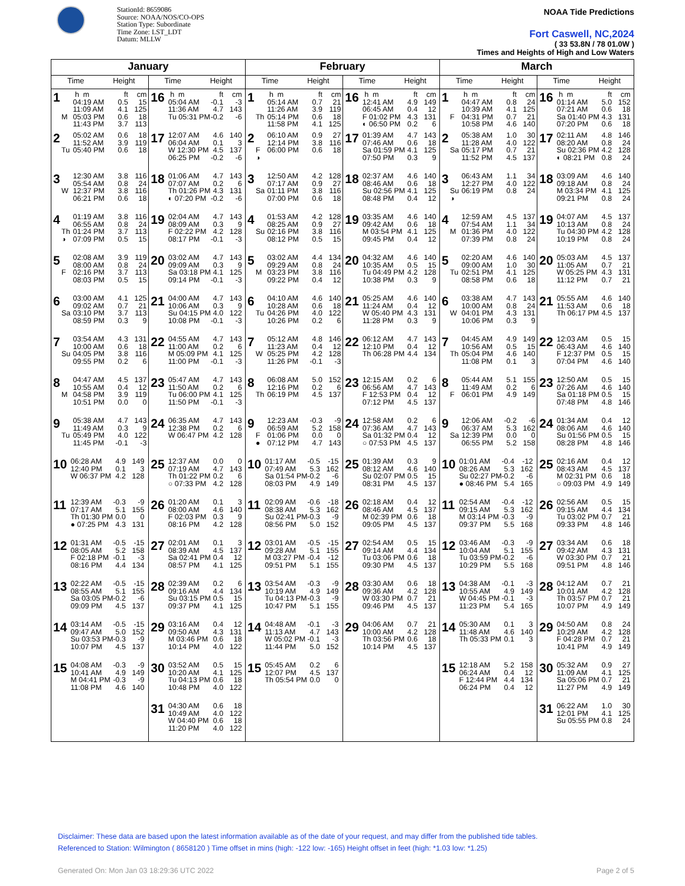StationId: 8659086
Source: NOAA/NOS/CO-OPS
Station Type: Subordinate
Time Zone: LST_LDT
Datum: MLLW
NOAA Tide Predictions
Fort Caswell, NC,2024
( 33 53.8N / 78 01.0W )
Times and Heights of High and Low Waters
| January | | February | | March | |
| --- | --- | --- | --- | --- | --- |
| Time Height | Time Height | Time Height | Time Height | Time Height | Time Height |
| 1 h m ft cm 04:19 AM 0.5 15 11:09 AM 4.1 125 M 05:03 PM 0.6 18 11:43 PM 3.7 113 | 16 h m ft cm 05:04 AM -0.1 -3 11:36 AM 4.7 143 Tu 05:31 PM -0.2 -6 | 1 h m ft cm 05:14 AM 0.7 21 11:26 AM 3.9 119 Th 05:14 PM 0.6 18 11:58 PM 4.1 125 | 16 h m ft cm 12:41 AM 4.9 149 06:45 AM 0.4 12 F 01:02 PM 4.3 131 ◐ 06:50 PM 0.2 6 | 1 h m ft cm 04:47 AM 0.8 24 10:39 AM 4.1 125 F 04:31 PM 0.7 21 10:58 PM 4.6 140 | 16 h m ft cm 01:14 AM 5.0 152 07:21 AM 0.6 18 Sa 01:40 PM 4.3 131 07:20 PM 0.6 18 |
| 2 05:02 AM 0.6 18 11:52 AM 3.9 119 Tu 05:40 PM 0.6 18 | 17 12:07 AM 4.6 140 06:04 AM 0.1 3 W 12:30 PM 4.5 137 06:25 PM -0.2 -6 | 2 06:10 AM 0.9 27 12:14 PM 3.8 116 F 06:00 PM 0.6 18 ◑ | 17 01:39 AM 4.7 143 07:46 AM 0.6 18 Sa 01:59 PM 4.1 125 07:50 PM 0.3 9 | 2 05:38 AM 1.0 30 11:28 AM 4.0 122 Sa 05:17 PM 0.7 21 11:52 PM 4.5 137 | 17 02:11 AM 4.8 146 08:20 AM 0.8 24 Su 02:36 PM 4.2 128 ◐ 08:21 PM 0.8 24 |
| 3 12:30 AM 3.8 116 05:54 AM 0.8 24 W 12:37 PM 3.8 116 06:21 PM 0.6 18 | 18 01:06 AM 4.7 143 07:07 AM 0.2 6 Th 01:26 PM 4.3 131 ◐ 07:20 PM -0.2 -6 | 3 12:50 AM 4.2 128 07:17 AM 0.9 27 Sa 01:11 PM 3.8 116 07:00 PM 0.6 18 | 18 02:37 AM 4.6 140 08:46 AM 0.6 18 Su 02:56 PM 4.1 125 08:48 PM 0.4 12 | 3 06:43 AM 1.1 34 12:27 PM 4.0 122 Su 06:19 PM 0.8 24 ◑ | 18 03:09 AM 4.6 140 09:18 AM 0.8 24 M 03:34 PM 4.1 125 09:21 PM 0.8 24 |
| 4 01:19 AM 3.8 116 06:55 AM 0.8 24 Th 01:24 PM 3.7 113 ◑ 07:09 PM 0.5 15 | 19 02:04 AM 4.7 143 08:09 AM 0.3 9 F 02:22 PM 4.2 128 08:17 PM -0.1 -3 | 4 01:53 AM 4.2 128 08:25 AM 0.9 27 Su 02:16 PM 3.8 116 08:12 PM 0.5 15 | 19 03:35 AM 4.6 140 09:42 AM 0.6 18 M 03:54 PM 4.1 125 09:45 PM 0.4 12 | 4 12:59 AM 4.5 137 07:54 AM 1.1 34 M 01:36 PM 4.0 122 07:39 PM 0.8 24 | 19 04:07 AM 4.5 137 10:13 AM 0.8 24 Tu 04:30 PM 4.2 128 10:19 PM 0.8 24 |
| 5 02:08 AM 3.9 119 08:00 AM 0.8 24 F 02:16 PM 3.7 113 08:03 PM 0.5 15 | 20 03:02 AM 4.7 143 09:09 AM 0.3 9 Sa 03:18 PM 4.1 125 09:14 PM -0.1 -3 | 5 03:02 AM 4.4 134 09:29 AM 0.8 24 M 03:23 PM 3.8 116 09:22 PM 0.4 12 | 20 04:32 AM 4.6 140 10:35 AM 0.5 15 Tu 04:49 PM 4.2 128 10:38 PM 0.3 9 | 5 02:20 AM 4.6 140 09:00 AM 1.0 30 Tu 02:51 PM 4.1 125 08:58 PM 0.6 18 | 20 05:03 AM 4.5 137 11:05 AM 0.7 21 W 05:25 PM 4.3 131 11:12 PM 0.7 21 |
| 6 03:00 AM 4.1 125 09:02 AM 0.7 21 Sa 03:10 PM 3.7 113 08:59 PM 0.3 9 | 21 04:00 AM 4.7 143 10:06 AM 0.3 9 Su 04:15 PM 4.0 122 10:08 PM -0.1 -3 | 6 04:10 AM 4.6 140 10:28 AM 0.6 18 Tu 04:26 PM 4.0 122 10:26 PM 0.2 6 | 21 05:25 AM 4.6 140 11:24 AM 0.4 12 W 05:40 PM 4.3 131 11:28 PM 0.3 9 | 6 03:38 AM 4.7 143 10:00 AM 0.8 24 W 04:01 PM 4.3 131 10:06 PM 0.3 9 | 21 05:55 AM 4.6 140 11:53 AM 0.6 18 Th 06:17 PM 4.5 137 |
| 7 03:54 AM 4.3 131 10:00 AM 0.6 18 Su 04:05 PM 3.8 116 09:55 PM 0.2 6 | 22 04:55 AM 4.7 143 11:00 AM 0.2 6 M 05:09 PM 4.1 125 11:00 PM -0.1 -3 | 7 05:12 AM 4.8 146 11:23 AM 0.4 12 W 05:25 PM 4.2 128 11:26 PM -0.1 -3 | 22 06:12 AM 4.7 143 12:10 PM 0.4 12 Th 06:28 PM 4.4 134 | 7 04:45 AM 4.9 149 10:56 AM 0.5 15 Th 05:04 PM 4.6 140 11:08 PM 0.1 3 | 22 12:03 AM 0.5 15 06:43 AM 4.6 140 F 12:37 PM 0.5 15 07:04 PM 4.6 140 |
| 8 04:47 AM 4.5 137 10:55 AM 0.4 12 M 04:58 PM 3.9 119 10:51 PM 0.0 0 | 23 05:47 AM 4.7 143 11:50 AM 0.2 6 Tu 06:00 PM 4.1 125 11:50 PM -0.1 -3 | 8 06:08 AM 5.0 152 12:16 PM 0.2 6 Th 06:19 PM 4.5 137 | 23 12:15 AM 0.2 6 06:56 AM 4.7 143 F 12:53 PM 0.4 12 07:12 PM 4.5 137 | 8 05:44 AM 5.1 155 11:49 AM 0.2 6 F 06:01 PM 4.9 149 | 23 12:50 AM 0.5 15 07:26 AM 4.6 140 Sa 01:18 PM 0.5 15 07:48 PM 4.8 146 |
| 9 05:38 AM 4.7 143 11:49 AM 0.3 9 Tu 05:49 PM 4.0 122 11:45 PM -0.1 -3 | 24 06:35 AM 4.7 143 12:38 PM 0.2 6 W 06:47 PM 4.2 128 | 9 12:23 AM -0.3 -9 06:59 AM 5.2 158 F 01:06 PM 0.0 0 ● 07:12 PM 4.7 143 | 24 12:58 AM 0.2 6 07:36 AM 4.7 143 Sa 01:32 PM 0.4 12 ○ 07:53 PM 4.5 137 | 9 12:06 AM -0.2 -6 06:37 AM 5.3 162 Sa 12:39 PM 0.0 0 06:55 PM 5.2 158 | 24 01:34 AM 0.4 12 08:06 AM 4.6 140 Su 01:56 PM 0.5 15 08:28 PM 4.8 146 |
| 10 06:28 AM 4.9 149 12:40 PM 0.1 3 W 06:37 PM 4.2 128 | 25 12:37 AM 0.0 0 07:19 AM 4.7 143 Th 01:22 PM 0.2 6 ○ 07:33 PM 4.2 128 | 10 01:17 AM -0.5 -15 07:49 AM 5.3 162 Sa 01:54 PM -0.2 -6 08:03 PM 4.9 149 | 25 01:39 AM 0.3 9 08:12 AM 4.6 140 Su 02:07 PM 0.5 15 08:31 PM 4.5 137 | 10 01:01 AM -0.4 -12 08:26 AM 5.3 162 Su 02:27 PM -0.2 -6 ● 08:46 PM 5.4 165 | 25 02:16 AM 0.4 12 08:43 AM 4.5 137 M 02:31 PM 0.6 18 ○ 09:03 PM 4.9 149 |
| 11 12:39 AM -0.3 -9 07:17 AM 5.1 155 Th 01:30 PM 0.0 0 ● 07:25 PM 4.3 131 | 26 01:20 AM 0.1 3 08:00 AM 4.6 140 F 02:03 PM 0.3 9 08:16 PM 4.2 128 | 11 02:09 AM -0.6 -18 08:38 AM 5.3 162 Su 02:41 PM -0.3 -9 08:56 PM 5.0 152 | 26 02:18 AM 0.4 12 08:46 AM 4.5 137 M 02:39 PM 0.6 18 09:05 PM 4.5 137 | 11 02:54 AM -0.4 -12 09:15 AM 5.3 162 M 03:14 PM -0.3 -9 09:37 PM 5.5 168 | 26 02:56 AM 0.5 15 09:15 AM 4.4 134 Tu 03:02 PM 0.7 21 09:33 PM 4.8 146 |
| 12 01:31 AM -0.5 -15 08:05 AM 5.2 158 F 02:18 PM -0.1 -3 08:16 PM 4.4 134 | 27 02:01 AM 0.1 3 08:39 AM 4.5 137 Sa 02:41 PM 0.4 12 08:57 PM 4.1 125 | 12 03:01 AM -0.5 -15 09:28 AM 5.1 155 M 03:27 PM -0.4 -12 09:51 PM 5.1 155 | 27 02:54 AM 0.5 15 09:14 AM 4.4 134 Tu 03:06 PM 0.6 18 09:30 PM 4.5 137 | 12 03:46 AM -0.3 -9 10:04 AM 5.1 155 Tu 03:59 PM -0.2 -6 10:29 PM 5.5 168 | 27 03:34 AM 0.6 18 09:42 AM 4.3 131 W 03:30 PM 0.7 21 09:51 PM 4.8 146 |
| 13 02:22 AM -0.5 -15 08:55 AM 5.1 155 Sa 03:05 PM -0.2 -6 09:09 PM 4.5 137 | 28 02:39 AM 0.2 6 09:16 AM 4.4 134 Su 03:15 PM 0.5 15 09:37 PM 4.1 125 | 13 03:54 AM -0.3 -9 10:19 AM 4.9 149 Tu 04:13 PM -0.3 -9 10:47 PM 5.1 155 | 28 03:30 AM 0.6 18 09:36 AM 4.2 128 W 03:30 PM 0.7 21 09:46 PM 4.5 137 | 13 04:38 AM -0.1 -3 10:55 AM 4.9 149 W 04:45 PM -0.1 -3 11:23 PM 5.4 165 | 28 04:12 AM 0.7 21 10:01 AM 4.2 128 Th 03:57 PM 0.7 21 10:07 PM 4.9 149 |
| 14 03:14 AM -0.5 -15 09:47 AM 5.0 152 Su 03:53 PM -0.3 -9 10:07 PM 4.5 137 | 29 03:16 AM 0.4 12 09:50 AM 4.3 131 M 03:46 PM 0.6 18 10:14 PM 4.0 122 | 14 04:48 AM -0.1 -3 11:13 AM 4.7 143 W 05:02 PM -0.1 -3 11:44 PM 5.0 152 | 29 04:06 AM 0.7 21 10:00 AM 4.2 128 Th 03:56 PM 0.6 18 10:14 PM 4.5 137 | 14 05:30 AM 0.1 3 11:48 AM 4.6 140 Th 05:33 PM 0.1 3 | 29 04:50 AM 0.8 24 10:29 AM 4.2 128 F 04:28 PM 0.7 21 10:41 PM 4.9 149 |
| 15 04:08 AM -0.3 -9 10:41 AM 4.9 149 M 04:41 PM -0.3 -9 11:08 PM 4.6 140 | 30 03:52 AM 0.5 15 10:20 AM 4.1 125 Tu 04:13 PM 0.6 18 10:48 PM 4.0 122 | 15 05:45 AM 0.2 6 12:07 PM 4.5 137 Th 05:54 PM 0.0 0 | | 15 12:18 AM 5.2 158 06:24 AM 0.4 12 F 12:44 PM 4.4 134 06:24 PM 0.4 12 | 30 05:32 AM 0.9 27 11:09 AM 4.1 125 Sa 05:06 PM 0.7 21 11:27 PM 4.9 149 |
| | 31 04:30 AM 0.6 18 10:49 AM 4.0 122 W 04:40 PM 0.6 18 11:20 PM 4.0 122 | | | | 31 06:22 AM 1.0 30 12:01 PM 4.1 125 Su 05:55 PM 0.8 24 |
Disclaimer: These data are based upon the latest information available as of the date of your request, and may differ from the published tide tables.
Referenced to Station: Wilmington ( 8658120 ) Time offset in mins (high: -122 low: -165) Height offset in feet (high: *1.03 low: *1.25)
Generated On: Mon Jan 03 18:29:36 UTC 2022
Page 2 of 5